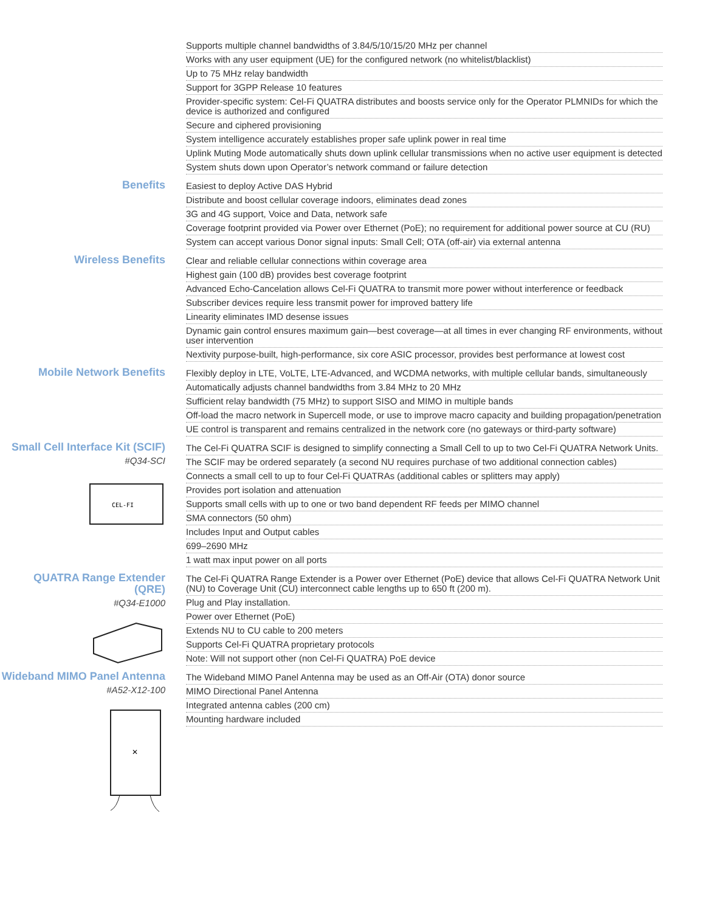Supports multiple channel bandwidths of 3.84/5/10/15/20 MHz per channel
Works with any user equipment (UE) for the configured network (no whitelist/blacklist)
Up to 75 MHz relay bandwidth
Support for 3GPP Release 10 features
Provider-specific system: Cel-Fi QUATRA distributes and boosts service only for the Operator PLMNIDs for which the device is authorized and configured
Secure and ciphered provisioning
System intelligence accurately establishes proper safe uplink power in real time
Uplink Muting Mode automatically shuts down uplink cellular transmissions when no active user equipment is detected
System shuts down upon Operator’s network command or failure detection
Benefits
Easiest to deploy Active DAS Hybrid
Distribute and boost cellular coverage indoors, eliminates dead zones
3G and 4G support, Voice and Data, network safe
Coverage footprint provided via Power over Ethernet (PoE); no requirement for additional power source at CU (RU)
System can accept various Donor signal inputs: Small Cell; OTA (off-air) via external antenna
Wireless Benefits
Clear and reliable cellular connections within coverage area
Highest gain (100 dB) provides best coverage footprint
Advanced Echo-Cancelation allows Cel-Fi QUATRA to transmit more power without interference or feedback
Subscriber devices require less transmit power for improved battery life
Linearity eliminates IMD desense issues
Dynamic gain control ensures maximum gain—best coverage—at all times in ever changing RF environments, without user intervention
Nextivity purpose-built, high-performance, six core ASIC processor, provides best performance at lowest cost
Mobile Network Benefits
Flexibly deploy in LTE, VoLTE, LTE-Advanced, and WCDMA networks, with multiple cellular bands, simultaneously
Automatically adjusts channel bandwidths from 3.84 MHz to 20 MHz
Sufficient relay bandwidth (75 MHz) to support SISO and MIMO in multiple bands
Off-load the macro network in Supercell mode, or use to improve macro capacity and building propagation/penetration
UE control is transparent and remains centralized in the network core (no gateways or third-party software)
Small Cell Interface Kit (SCIF)
#Q34-SCI
CEL-FI
The Cel-Fi QUATRA SCIF is designed to simplify connecting a Small Cell to up to two Cel-Fi QUATRA Network Units.
The SCIF may be ordered separately (a second NU requires purchase of two additional connection cables)
Connects a small cell to up to four Cel-Fi QUATRAs (additional cables or splitters may apply)
Provides port isolation and attenuation
Supports small cells with up to one or two band dependent RF feeds per MIMO channel
SMA connectors (50 ohm)
Includes Input and Output cables
699–2690 MHz
1 watt max input power on all ports
QUATRA Range Extender (QRE)
#Q34-E1000
The Cel-Fi QUATRA Range Extender is a Power over Ethernet (PoE) device that allows Cel-Fi QUATRA Network Unit (NU) to Coverage Unit (CU) interconnect cable lengths up to 650 ft (200 m).
Plug and Play installation.
Power over Ethernet (PoE)
Extends NU to CU cable to 200 meters
Supports Cel-Fi QUATRA proprietary protocols
Note: Will not support other (non Cel-Fi QUATRA) PoE device
Wideband MIMO Panel Antenna
#A52-X12-100
✕
The Wideband MIMO Panel Antenna may be used as an Off-Air (OTA) donor source
MIMO Directional Panel Antenna
Integrated antenna cables (200 cm)
Mounting hardware included